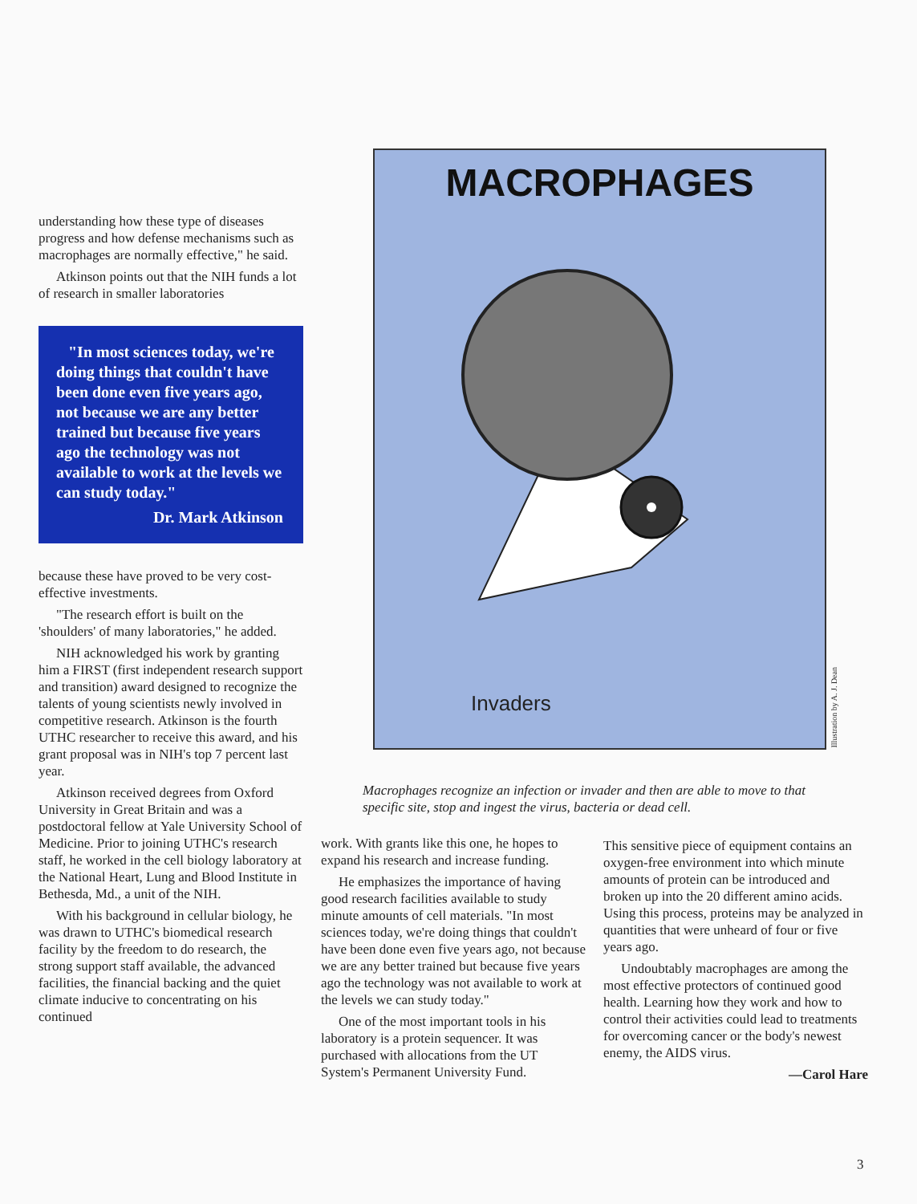understanding how these type of diseases progress and how defense mechanisms such as macrophages are normally effective," he said.
Atkinson points out that the NIH funds a lot of research in smaller laboratories
"In most sciences today, we're doing things that couldn't have been done even five years ago, not because we are any better trained but because five years ago the technology was not available to work at the levels we can study today."
Dr. Mark Atkinson
because these have proved to be very cost-effective investments.
"The research effort is built on the 'shoulders' of many laboratories," he added.
NIH acknowledged his work by granting him a FIRST (first independent research support and transition) award designed to recognize the talents of young scientists newly involved in competitive research. Atkinson is the fourth UTHC researcher to receive this award, and his grant proposal was in NIH's top 7 percent last year.
Atkinson received degrees from Oxford University in Great Britain and was a postdoctoral fellow at Yale University School of Medicine. Prior to joining UTHC's research staff, he worked in the cell biology laboratory at the National Heart, Lung and Blood Institute in Bethesda, Md., a unit of the NIH.
With his background in cellular biology, he was drawn to UTHC's biomedical research facility by the freedom to do research, the strong support staff available, the advanced facilities, the financial backing and the quiet climate inducive to concentrating on his continued
MACROPHAGES
Invaders
Illustration by A. J. Dean
Macrophages recognize an infection or invader and then are able to move to that specific site, stop and ingest the virus, bacteria or dead cell.
work. With grants like this one, he hopes to expand his research and increase funding.
He emphasizes the importance of having good research facilities available to study minute amounts of cell materials. "In most sciences today, we're doing things that couldn't have been done even five years ago, not because we are any better trained but because five years ago the technology was not available to work at the levels we can study today."
One of the most important tools in his laboratory is a protein sequencer. It was purchased with allocations from the UT System's Permanent University Fund.
This sensitive piece of equipment contains an oxygen-free environment into which minute amounts of protein can be introduced and broken up into the 20 different amino acids. Using this process, proteins may be analyzed in quantities that were unheard of four or five years ago.
Undoubtably macrophages are among the most effective protectors of continued good health. Learning how they work and how to control their activities could lead to treatments for overcoming cancer or the body's newest enemy, the AIDS virus.
—Carol Hare
3